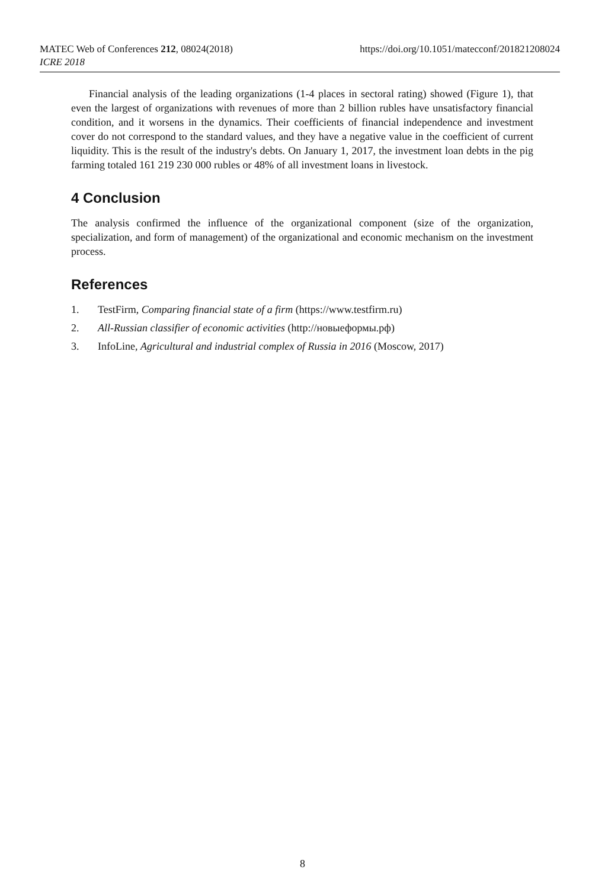https://doi.org/10.1051/matecconf/201821208024 MATEC Web of Conferences 212, 08024(2018)
ICRE 2018
Financial analysis of the leading organizations (1-4 places in sectoral rating) showed (Figure 1), that even the largest of organizations with revenues of more than 2 billion rubles have unsatisfactory financial condition, and it worsens in the dynamics. Their coefficients of financial independence and investment cover do not correspond to the standard values, and they have a negative value in the coefficient of current liquidity. This is the result of the industry's debts. On January 1, 2017, the investment loan debts in the pig farming totaled 161 219 230 000 rubles or 48% of all investment loans in livestock.
4 Conclusion
The analysis confirmed the influence of the organizational component (size of the organization, specialization, and form of management) of the organizational and economic mechanism on the investment process.
References
1. TestFirm, Comparing financial state of a firm (https://www.testfirm.ru)
2. All-Russian classifier of economic activities (http://новыеформы.рф)
3. InfoLine, Agricultural and industrial complex of Russia in 2016 (Moscow, 2017)
8